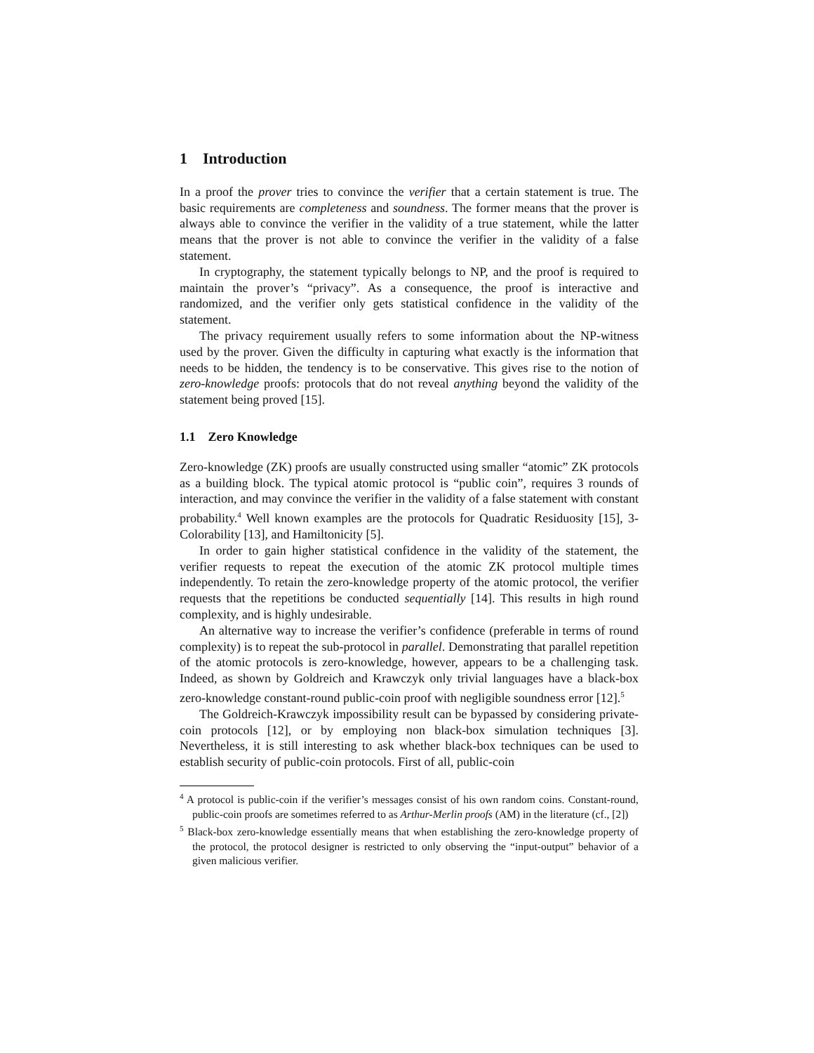1 Introduction
In a proof the prover tries to convince the verifier that a certain statement is true. The basic requirements are completeness and soundness. The former means that the prover is always able to convince the verifier in the validity of a true statement, while the latter means that the prover is not able to convince the verifier in the validity of a false statement.
In cryptography, the statement typically belongs to NP, and the proof is required to maintain the prover’s “privacy”. As a consequence, the proof is interactive and randomized, and the verifier only gets statistical confidence in the validity of the statement.
The privacy requirement usually refers to some information about the NP-witness used by the prover. Given the difficulty in capturing what exactly is the information that needs to be hidden, the tendency is to be conservative. This gives rise to the notion of zero-knowledge proofs: protocols that do not reveal anything beyond the validity of the statement being proved [15].
1.1 Zero Knowledge
Zero-knowledge (ZK) proofs are usually constructed using smaller “atomic” ZK protocols as a building block. The typical atomic protocol is “public coin”, requires 3 rounds of interaction, and may convince the verifier in the validity of a false statement with constant probability.<sup>4</sup> Well known examples are the protocols for Quadratic Residuosity [15], 3-Colorability [13], and Hamiltonicity [5].
In order to gain higher statistical confidence in the validity of the statement, the verifier requests to repeat the execution of the atomic ZK protocol multiple times independently. To retain the zero-knowledge property of the atomic protocol, the verifier requests that the repetitions be conducted sequentially [14]. This results in high round complexity, and is highly undesirable.
An alternative way to increase the verifier’s confidence (preferable in terms of round complexity) is to repeat the sub-protocol in parallel. Demonstrating that parallel repetition of the atomic protocols is zero-knowledge, however, appears to be a challenging task. Indeed, as shown by Goldreich and Krawczyk only trivial languages have a black-box zero-knowledge constant-round public-coin proof with negligible soundness error [12].<sup>5</sup>
The Goldreich-Krawczyk impossibility result can be bypassed by considering private-coin protocols [12], or by employing non black-box simulation techniques [3]. Nevertheless, it is still interesting to ask whether black-box techniques can be used to establish security of public-coin protocols. First of all, public-coin
<sup>4</sup> A protocol is public-coin if the verifier’s messages consist of his own random coins. Constant-round, public-coin proofs are sometimes referred to as Arthur-Merlin proofs (AM) in the literature (cf., [2])
<sup>5</sup> Black-box zero-knowledge essentially means that when establishing the zero-knowledge property of the protocol, the protocol designer is restricted to only observing the “input-output” behavior of a given malicious verifier.